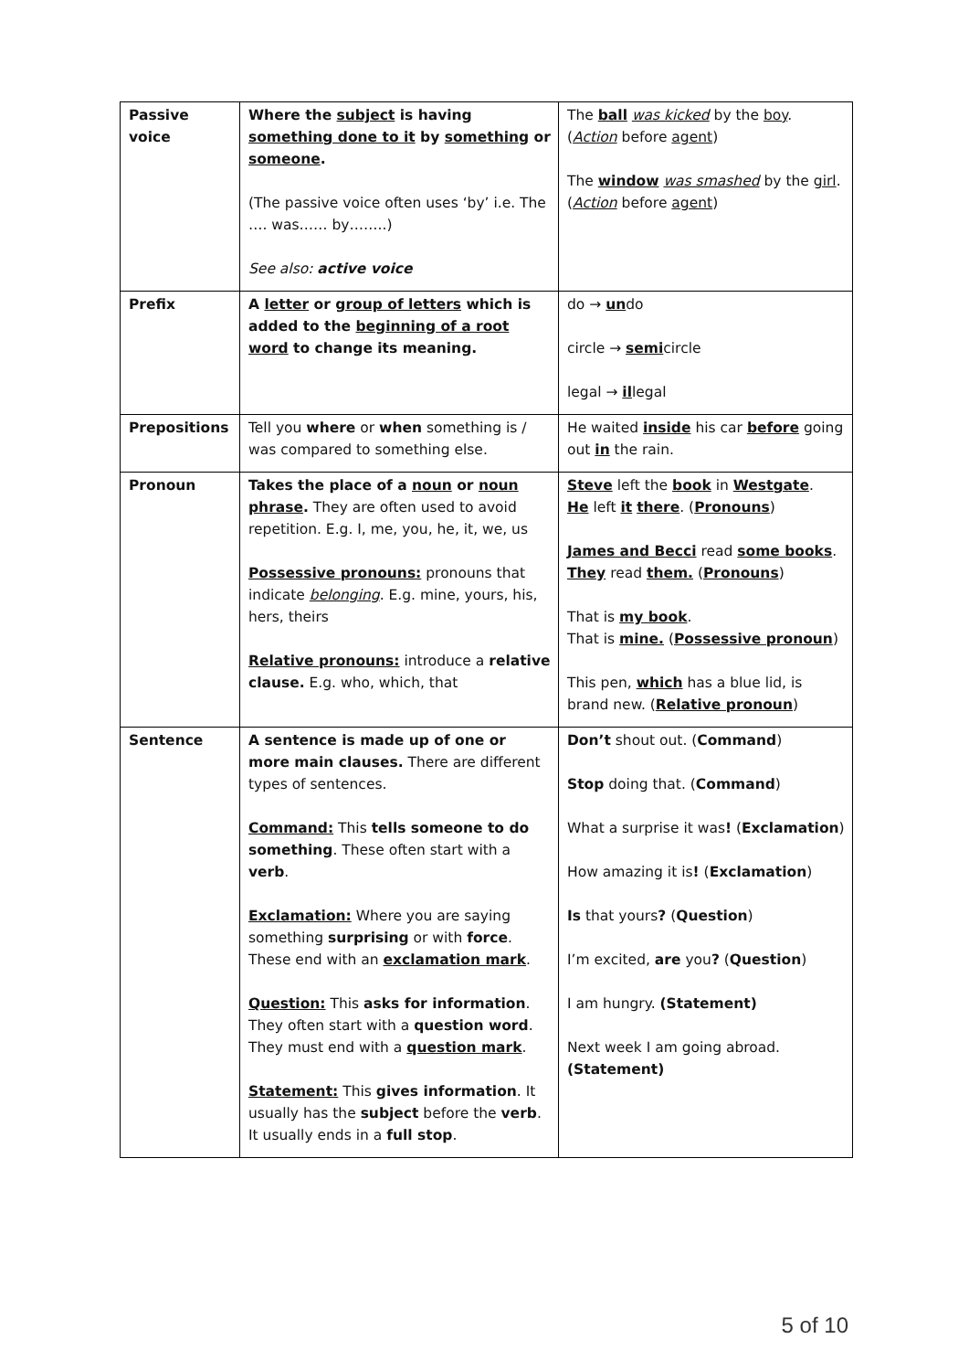| Passive voice | Where the subject is having something done to it by something or someone . (The passive voice often uses ‘by’ i.e. The …. was…… by……..) See also: active voice | The ball was kicked by the boy . ( Action before agent ) The window was smashed by the girl . ( Action before agent ) |
| Prefix | A letter or group of letters which is added to the beginning of a root word to change its meaning. | do → un do circle → semi circle legal → il legal |
| Prepositions | Tell you where or when something is / was compared to something else. | He waited inside his car before going out in the rain. |
| Pronoun | Takes the place of a noun or noun phrase . They are often used to avoid repetition. E.g. I, me, you, he, it, we, us Possessive pronouns: pronouns that indicate belonging . E.g. mine, yours, his, hers, theirs Relative pronouns: introduce a relative clause. E.g. who, which, that | Steve left the book in Westgate . He left it there . ( Pronouns ) James and Becci read some books . They read them. ( Pronouns ) That is my book . That is mine. ( Possessive pronoun ) This pen, which has a blue lid, is brand new. ( Relative pronoun ) |
| Sentence | A sentence is made up of one or more main clauses. There are different types of sentences. Command: This tells someone to do something . These often start with a verb . Exclamation: Where you are saying something surprising or with force . These end with an exclamation mark . Question: This asks for information . They often start with a question word . They must end with a question mark . Statement: This gives information . It usually has the subject before the verb . It usually ends in a full stop . | Don’t shout out. ( Command ) Stop doing that. ( Command ) What a surprise it was ! ( Exclamation ) How amazing it is ! ( Exclamation ) Is that yours ? ( Question ) I’m excited, are you ? ( Question ) I am hungry. (Statement) Next week I am going abroad. (Statement) |
5 of 10